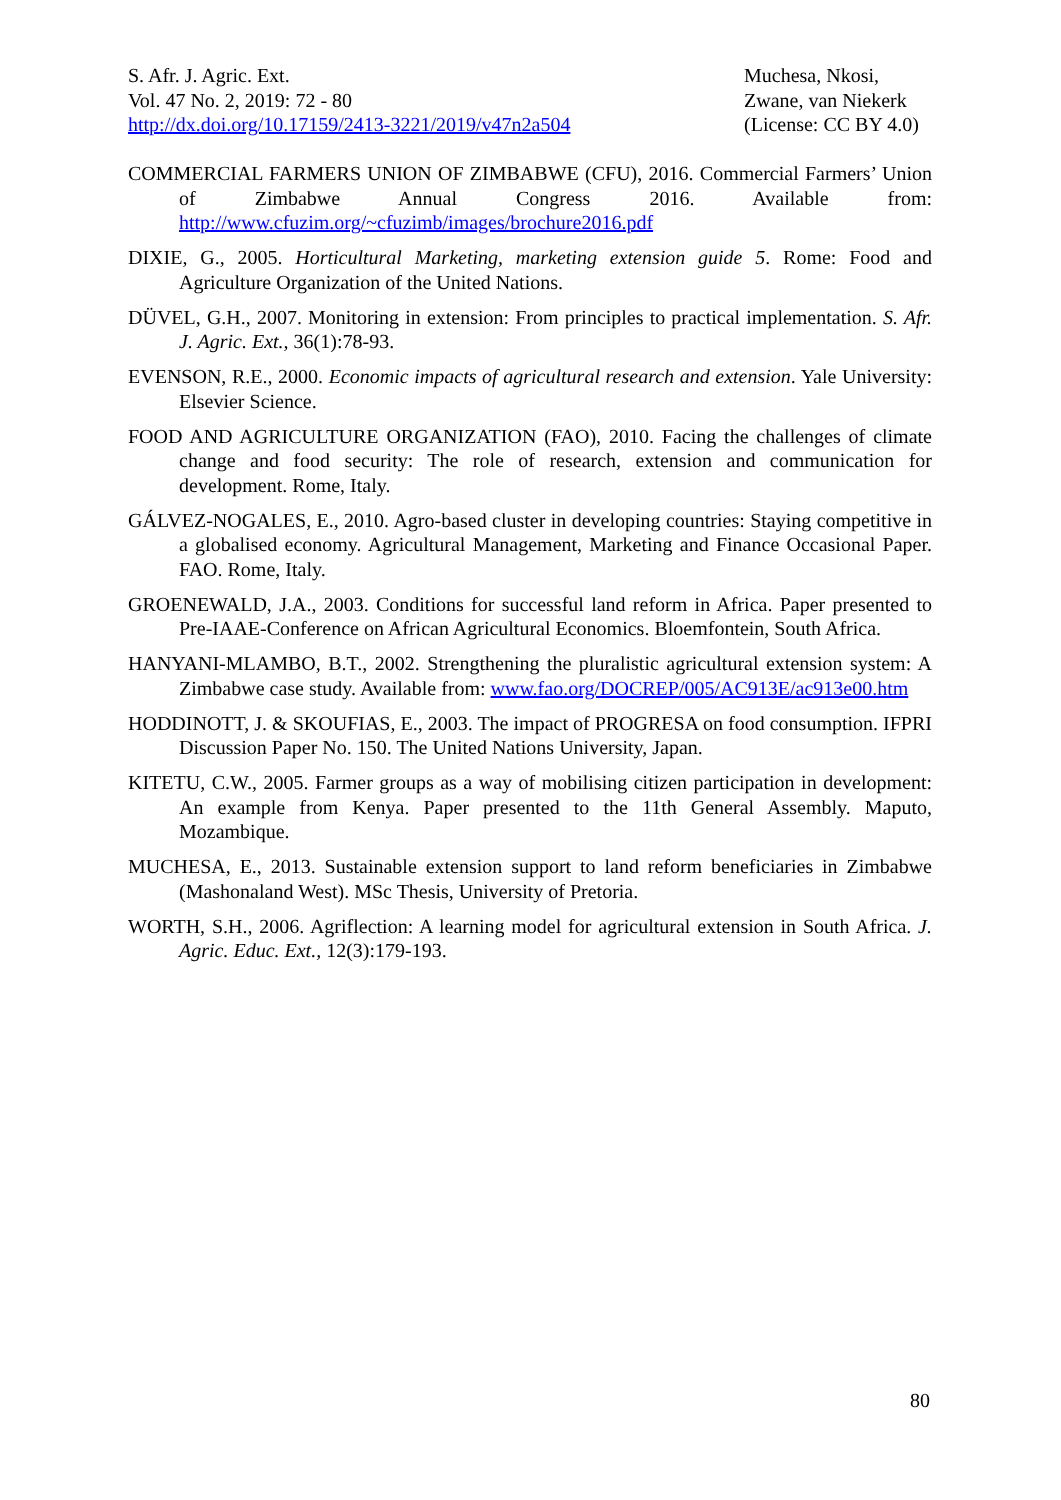S. Afr. J. Agric. Ext.
Vol. 47 No. 2, 2019: 72 - 80
http://dx.doi.org/10.17159/2413-3221/2019/v47n2a504
Muchesa, Nkosi,
Zwane, van Niekerk
(License: CC BY 4.0)
COMMERCIAL FARMERS UNION OF ZIMBABWE (CFU), 2016. Commercial Farmers’ Union of Zimbabwe Annual Congress 2016. Available from: http://www.cfuzim.org/~cfuzimb/images/brochure2016.pdf
DIXIE, G., 2005. Horticultural Marketing, marketing extension guide 5. Rome: Food and Agriculture Organization of the United Nations.
DÜVEL, G.H., 2007. Monitoring in extension: From principles to practical implementation. S. Afr. J. Agric. Ext., 36(1):78-93.
EVENSON, R.E., 2000. Economic impacts of agricultural research and extension. Yale University: Elsevier Science.
FOOD AND AGRICULTURE ORGANIZATION (FAO), 2010. Facing the challenges of climate change and food security: The role of research, extension and communication for development. Rome, Italy.
GÁLVEZ-NOGALES, E., 2010. Agro-based cluster in developing countries: Staying competitive in a globalised economy. Agricultural Management, Marketing and Finance Occasional Paper. FAO. Rome, Italy.
GROENEWALD, J.A., 2003. Conditions for successful land reform in Africa. Paper presented to Pre-IAAE-Conference on African Agricultural Economics. Bloemfontein, South Africa.
HANYANI-MLAMBO, B.T., 2002. Strengthening the pluralistic agricultural extension system: A Zimbabwe case study. Available from: www.fao.org/DOCREP/005/AC913E/ac913e00.htm
HODDINOTT, J. & SKOUFIAS, E., 2003. The impact of PROGRESA on food consumption. IFPRI Discussion Paper No. 150. The United Nations University, Japan.
KITETU, C.W., 2005. Farmer groups as a way of mobilising citizen participation in development: An example from Kenya. Paper presented to the 11th General Assembly. Maputo, Mozambique.
MUCHESA, E., 2013. Sustainable extension support to land reform beneficiaries in Zimbabwe (Mashonaland West). MSc Thesis, University of Pretoria.
WORTH, S.H., 2006. Agriflection: A learning model for agricultural extension in South Africa. J. Agric. Educ. Ext., 12(3):179-193.
80